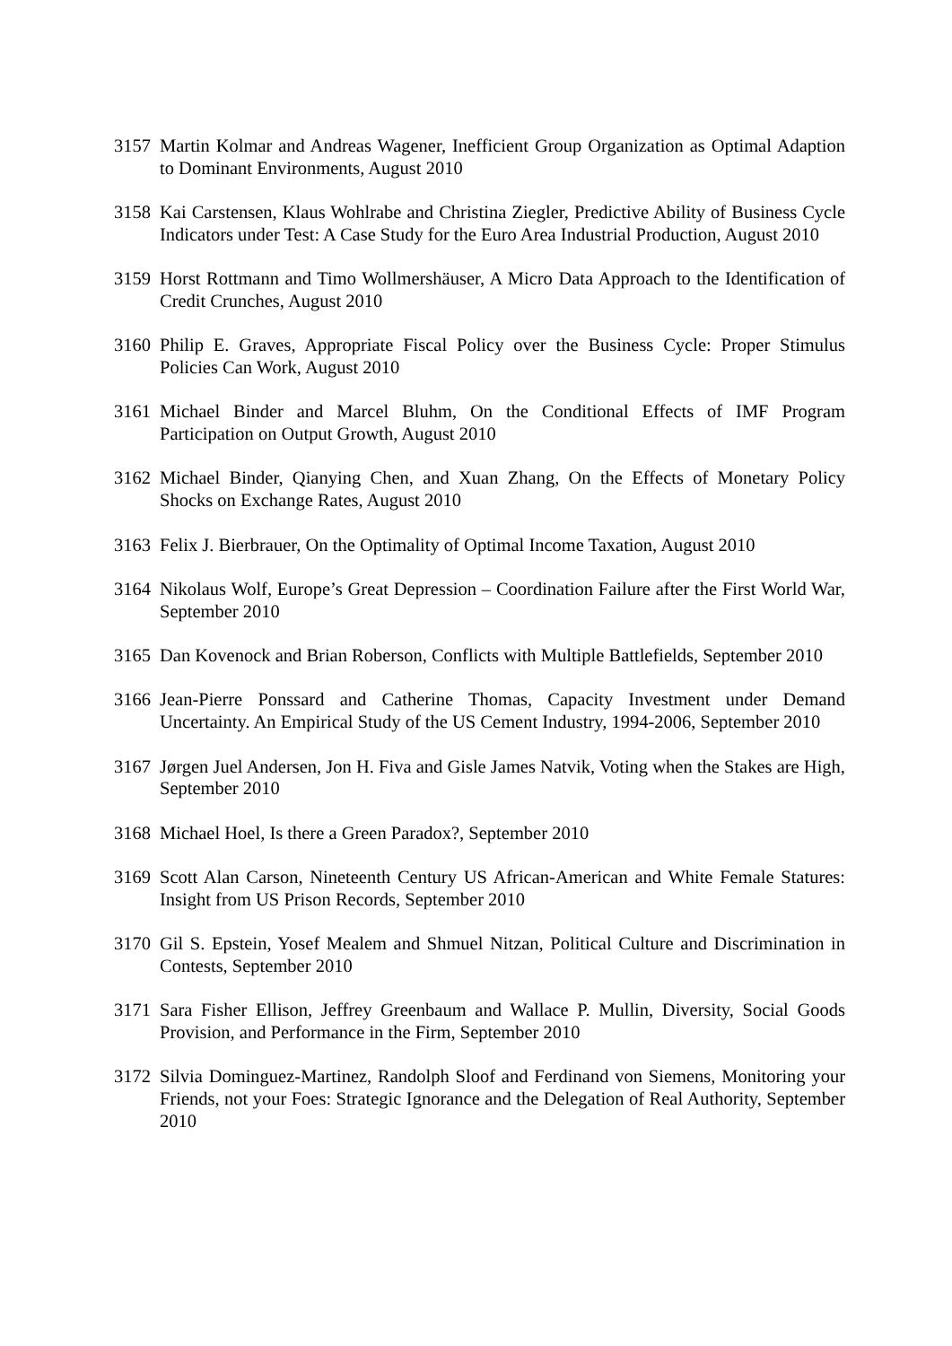3157 Martin Kolmar and Andreas Wagener, Inefficient Group Organization as Optimal Adaption to Dominant Environments, August 2010
3158 Kai Carstensen, Klaus Wohlrabe and Christina Ziegler, Predictive Ability of Business Cycle Indicators under Test: A Case Study for the Euro Area Industrial Production, August 2010
3159 Horst Rottmann and Timo Wollmershäuser, A Micro Data Approach to the Identification of Credit Crunches, August 2010
3160 Philip E. Graves, Appropriate Fiscal Policy over the Business Cycle: Proper Stimulus Policies Can Work, August 2010
3161 Michael Binder and Marcel Bluhm, On the Conditional Effects of IMF Program Participation on Output Growth, August 2010
3162 Michael Binder, Qianying Chen, and Xuan Zhang, On the Effects of Monetary Policy Shocks on Exchange Rates, August 2010
3163 Felix J. Bierbrauer, On the Optimality of Optimal Income Taxation, August 2010
3164 Nikolaus Wolf, Europe’s Great Depression – Coordination Failure after the First World War, September 2010
3165 Dan Kovenock and Brian Roberson, Conflicts with Multiple Battlefields, September 2010
3166 Jean-Pierre Ponssard and Catherine Thomas, Capacity Investment under Demand Uncertainty. An Empirical Study of the US Cement Industry, 1994-2006, September 2010
3167 Jørgen Juel Andersen, Jon H. Fiva and Gisle James Natvik, Voting when the Stakes are High, September 2010
3168 Michael Hoel, Is there a Green Paradox?, September 2010
3169 Scott Alan Carson, Nineteenth Century US African-American and White Female Statures: Insight from US Prison Records, September 2010
3170 Gil S. Epstein, Yosef Mealem and Shmuel Nitzan, Political Culture and Discrimination in Contests, September 2010
3171 Sara Fisher Ellison, Jeffrey Greenbaum and Wallace P. Mullin, Diversity, Social Goods Provision, and Performance in the Firm, September 2010
3172 Silvia Dominguez-Martinez, Randolph Sloof and Ferdinand von Siemens, Monitoring your Friends, not your Foes: Strategic Ignorance and the Delegation of Real Authority, September 2010